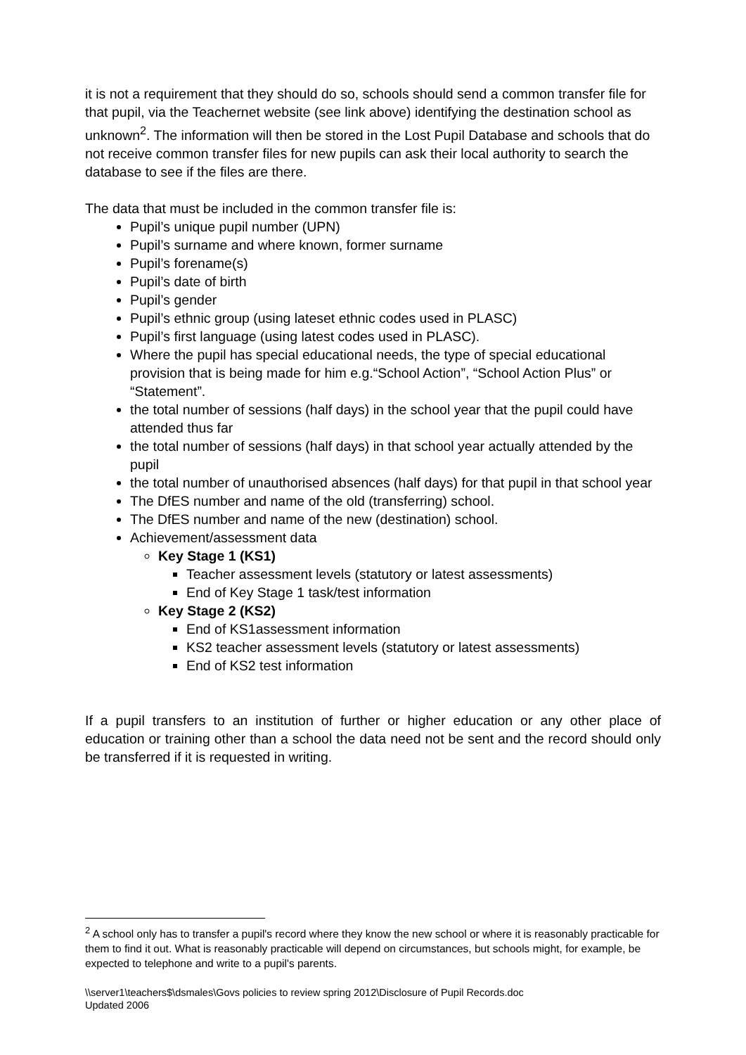it is not a requirement that they should do so, schools should send a common transfer file for that pupil, via the Teachernet website (see link above) identifying the destination school as unknown<sup>2</sup>. The information will then be stored in the Lost Pupil Database and schools that do not receive common transfer files for new pupils can ask their local authority to search the database to see if the files are there.
The data that must be included in the common transfer file is:
Pupil’s unique pupil number (UPN)
Pupil’s surname and where known, former surname
Pupil’s forename(s)
Pupil’s date of birth
Pupil’s gender
Pupil’s ethnic group (using lateset ethnic codes used in PLASC)
Pupil’s first language (using latest codes used in PLASC).
Where the pupil has special educational needs, the type of special educational provision that is being made for him e.g.“School Action”, “School Action Plus” or “Statement”.
the total number of sessions (half days) in the school year that the pupil could have attended thus far
the total number of sessions (half days) in that school year actually attended by the pupil
the total number of unauthorised absences (half days) for that pupil in that school year
The DfES number and name of the old (transferring) school.
The DfES number and name of the new (destination) school.
Achievement/assessment data
Key Stage 1 (KS1)
Teacher assessment levels (statutory or latest assessments)
End of Key Stage 1 task/test information
Key Stage 2 (KS2)
End of KS1assessment information
KS2 teacher assessment levels (statutory or latest assessments)
End of KS2 test information
If a pupil transfers to an institution of further or higher education or any other place of education or training other than a school the data need not be sent and the record should only be transferred if it is requested in writing.
<sup>2</sup> A school only has to transfer a pupil's record where they know the new school or where it is reasonably practicable for them to find it out. What is reasonably practicable will depend on circumstances, but schools might, for example, be expected to telephone and write to a pupil's parents.
\\server1\teachers$\dsmales\Govs policies to review spring 2012\Disclosure of Pupil Records.doc
Updated 2006